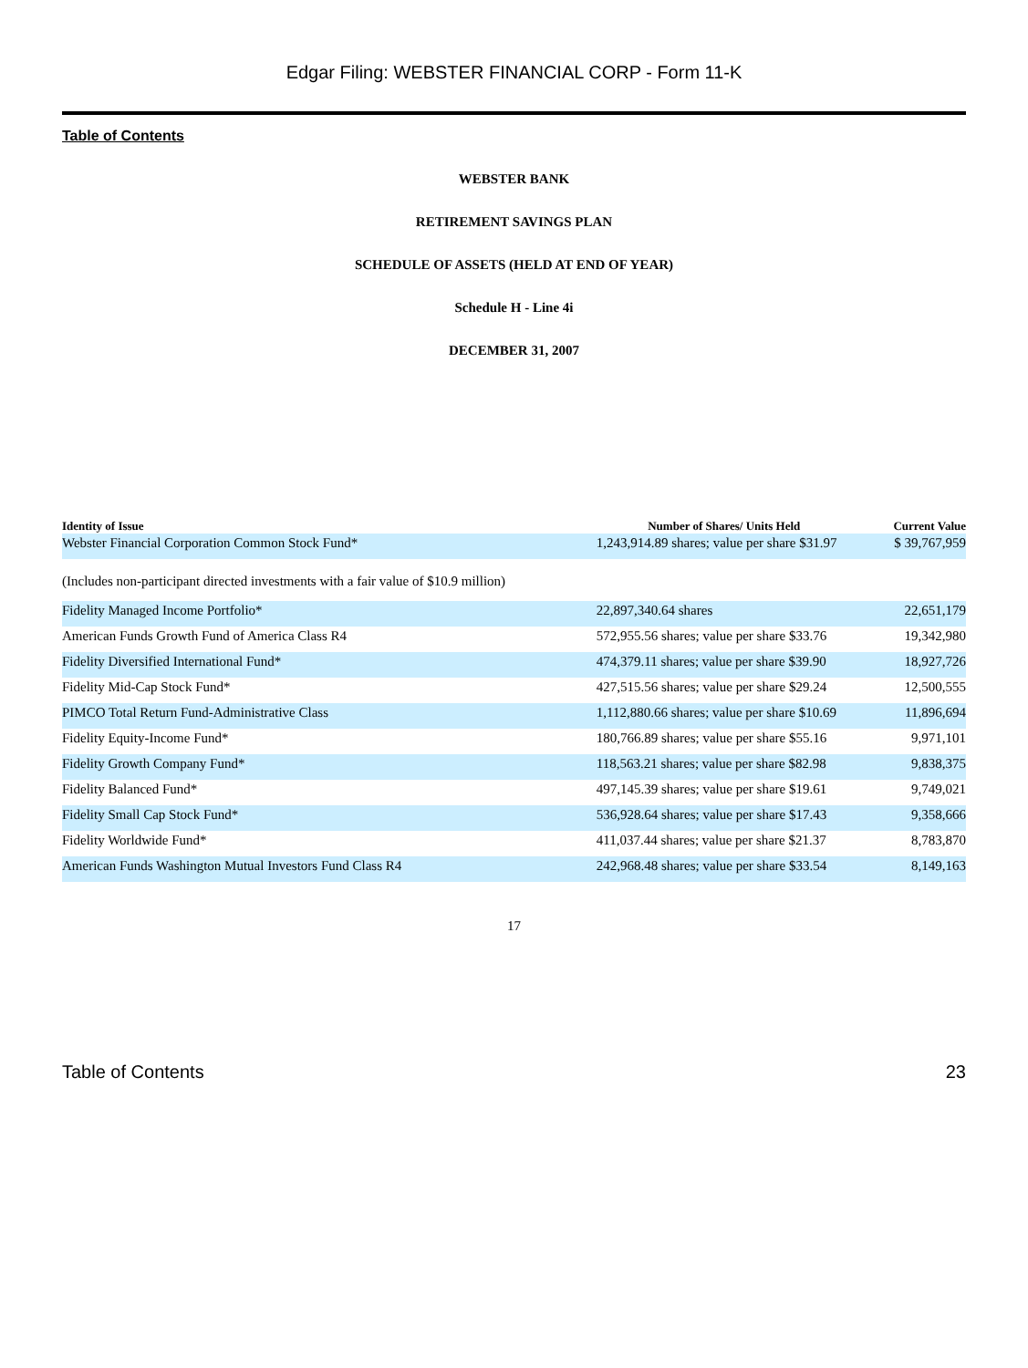Edgar Filing: WEBSTER FINANCIAL CORP - Form 11-K
Table of Contents
WEBSTER BANK
RETIREMENT SAVINGS PLAN
SCHEDULE OF ASSETS (HELD AT END OF YEAR)
Schedule H - Line 4i
DECEMBER 31, 2007
| Identity of Issue | Number of Shares/ Units Held | Current Value |
| --- | --- | --- |
| Webster Financial Corporation Common Stock Fund* | 1,243,914.89 shares; value per share $31.97 | $ 39,767,959 |
| (Includes non-participant directed investments with a fair value of $10.9 million) | | |
| Fidelity Managed Income Portfolio* | 22,897,340.64 shares | 22,651,179 |
| American Funds Growth Fund of America Class R4 | 572,955.56 shares; value per share $33.76 | 19,342,980 |
| Fidelity Diversified International Fund* | 474,379.11 shares; value per share $39.90 | 18,927,726 |
| Fidelity Mid-Cap Stock Fund* | 427,515.56 shares; value per share $29.24 | 12,500,555 |
| PIMCO Total Return Fund-Administrative Class | 1,112,880.66 shares; value per share $10.69 | 11,896,694 |
| Fidelity Equity-Income Fund* | 180,766.89 shares; value per share $55.16 | 9,971,101 |
| Fidelity Growth Company Fund* | 118,563.21 shares; value per share $82.98 | 9,838,375 |
| Fidelity Balanced Fund* | 497,145.39 shares; value per share $19.61 | 9,749,021 |
| Fidelity Small Cap Stock Fund* | 536,928.64 shares; value per share $17.43 | 9,358,666 |
| Fidelity Worldwide Fund* | 411,037.44 shares; value per share $21.37 | 8,783,870 |
| American Funds Washington Mutual Investors Fund Class R4 | 242,968.48 shares; value per share $33.54 | 8,149,163 |
17
Table of Contents 23